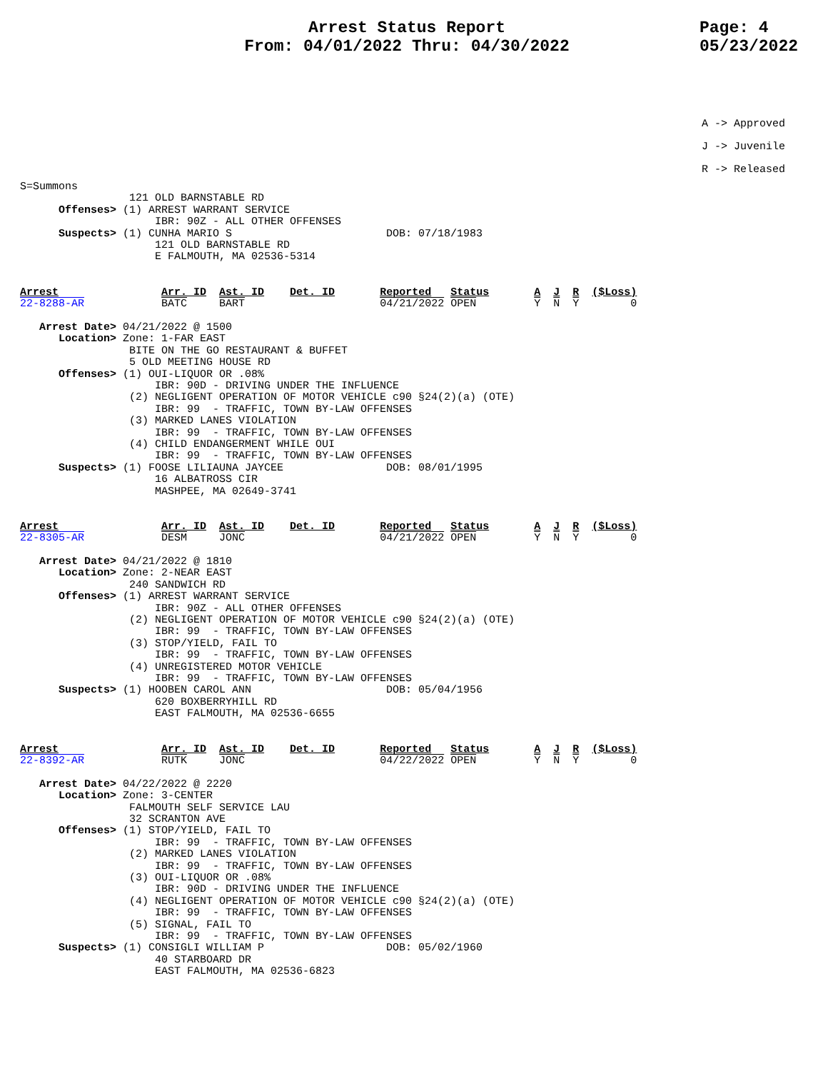Arrest Status Report
From: 04/01/2022 Thru: 04/30/2022
Page: 4
05/23/2022
A -> Approved
J -> Juvenile
R -> Released
S=Summons
                 121 OLD BARNSTABLE RD
      Offenses> (1) ARREST WARRANT SERVICE
                     IBR: 90Z - ALL OTHER OFFENSES
      Suspects> (1) CUNHA MARIO S                        DOB: 07/18/1983
                     121 OLD BARNSTABLE RD
                     E FALMOUTH, MA 02536-5314


Arrest                Arr. ID  Ast. ID    Det. ID       Reported   Status       A  J  R  ($Loss)
22-8288-AR            BATC     BART                     04/21/2022 OPEN         Y  N  Y        0

   Arrest Date> 04/21/2022 @ 1500
      Location> Zone: 1-FAR EAST
                 BITE ON THE GO RESTAURANT & BUFFET
                 5 OLD MEETING HOUSE RD
      Offenses> (1) OUI-LIQUOR OR .08%
                     IBR: 90D - DRIVING UNDER THE INFLUENCE
                 (2) NEGLIGENT OPERATION OF MOTOR VEHICLE c90 §24(2)(a) (OTE)
                     IBR: 99  - TRAFFIC, TOWN BY-LAW OFFENSES
                 (3) MARKED LANES VIOLATION
                     IBR: 99  - TRAFFIC, TOWN BY-LAW OFFENSES
                 (4) CHILD ENDANGERMENT WHILE OUI
                     IBR: 99  - TRAFFIC, TOWN BY-LAW OFFENSES
      Suspects> (1) FOOSE LILIAUNA JAYCEE                DOB: 08/01/1995
                     16 ALBATROSS CIR
                     MASHPEE, MA 02649-3741


Arrest                Arr. ID  Ast. ID    Det. ID       Reported   Status       A  J  R  ($Loss)
22-8305-AR            DESM     JONC                     04/21/2022 OPEN         Y  N  Y        0

   Arrest Date> 04/21/2022 @ 1810
      Location> Zone: 2-NEAR EAST
                 240 SANDWICH RD
      Offenses> (1) ARREST WARRANT SERVICE
                     IBR: 90Z - ALL OTHER OFFENSES
                 (2) NEGLIGENT OPERATION OF MOTOR VEHICLE c90 §24(2)(a) (OTE)
                     IBR: 99  - TRAFFIC, TOWN BY-LAW OFFENSES
                 (3) STOP/YIELD, FAIL TO
                     IBR: 99  - TRAFFIC, TOWN BY-LAW OFFENSES
                 (4) UNREGISTERED MOTOR VEHICLE
                     IBR: 99  - TRAFFIC, TOWN BY-LAW OFFENSES
      Suspects> (1) HOOBEN CAROL ANN                     DOB: 05/04/1956
                     620 BOXBERRYHILL RD
                     EAST FALMOUTH, MA 02536-6655


Arrest                Arr. ID  Ast. ID    Det. ID       Reported   Status       A  J  R  ($Loss)
22-8392-AR            RUTK     JONC                     04/22/2022 OPEN         Y  N  Y        0

   Arrest Date> 04/22/2022 @ 2220
      Location> Zone: 3-CENTER
                 FALMOUTH SELF SERVICE LAU
                 32 SCRANTON AVE
      Offenses> (1) STOP/YIELD, FAIL TO
                     IBR: 99  - TRAFFIC, TOWN BY-LAW OFFENSES
                 (2) MARKED LANES VIOLATION
                     IBR: 99  - TRAFFIC, TOWN BY-LAW OFFENSES
                 (3) OUI-LIQUOR OR .08%
                     IBR: 90D - DRIVING UNDER THE INFLUENCE
                 (4) NEGLIGENT OPERATION OF MOTOR VEHICLE c90 §24(2)(a) (OTE)
                     IBR: 99  - TRAFFIC, TOWN BY-LAW OFFENSES
                 (5) SIGNAL, FAIL TO
                     IBR: 99  - TRAFFIC, TOWN BY-LAW OFFENSES
      Suspects> (1) CONSIGLI WILLIAM P                   DOB: 05/02/1960
                     40 STARBOARD DR
                     EAST FALMOUTH, MA 02536-6823